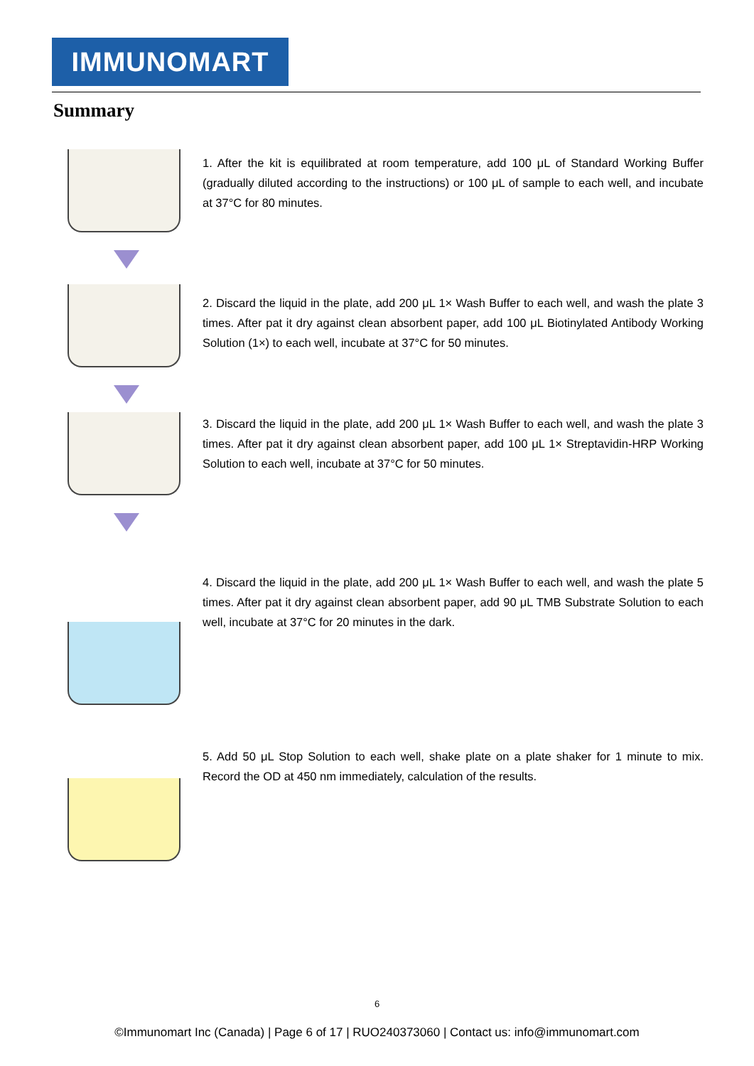IMMUNOMART
Summary
1. After the kit is equilibrated at room temperature, add 100 μL of Standard Working Buffer (gradually diluted according to the instructions) or 100 μL of sample to each well, and incubate at 37°C for 80 minutes.
2. Discard the liquid in the plate, add 200 μL 1× Wash Buffer to each well, and wash the plate 3 times. After pat it dry against clean absorbent paper, add 100 μL Biotinylated Antibody Working Solution (1×) to each well, incubate at 37°C for 50 minutes.
3. Discard the liquid in the plate, add 200 μL 1× Wash Buffer to each well, and wash the plate 3 times. After pat it dry against clean absorbent paper, add 100 μL 1× Streptavidin-HRP Working Solution to each well, incubate at 37°C for 50 minutes.
4. Discard the liquid in the plate, add 200 μL 1× Wash Buffer to each well, and wash the plate 5 times. After pat it dry against clean absorbent paper, add 90 μL TMB Substrate Solution to each well, incubate at 37°C for 20 minutes in the dark.
5. Add 50 μL Stop Solution to each well, shake plate on a plate shaker for 1 minute to mix. Record the OD at 450 nm immediately, calculation of the results.
6
©Immunomart Inc (Canada) | Page 6 of 17 | RUO240373060 | Contact us: info@immunomart.com